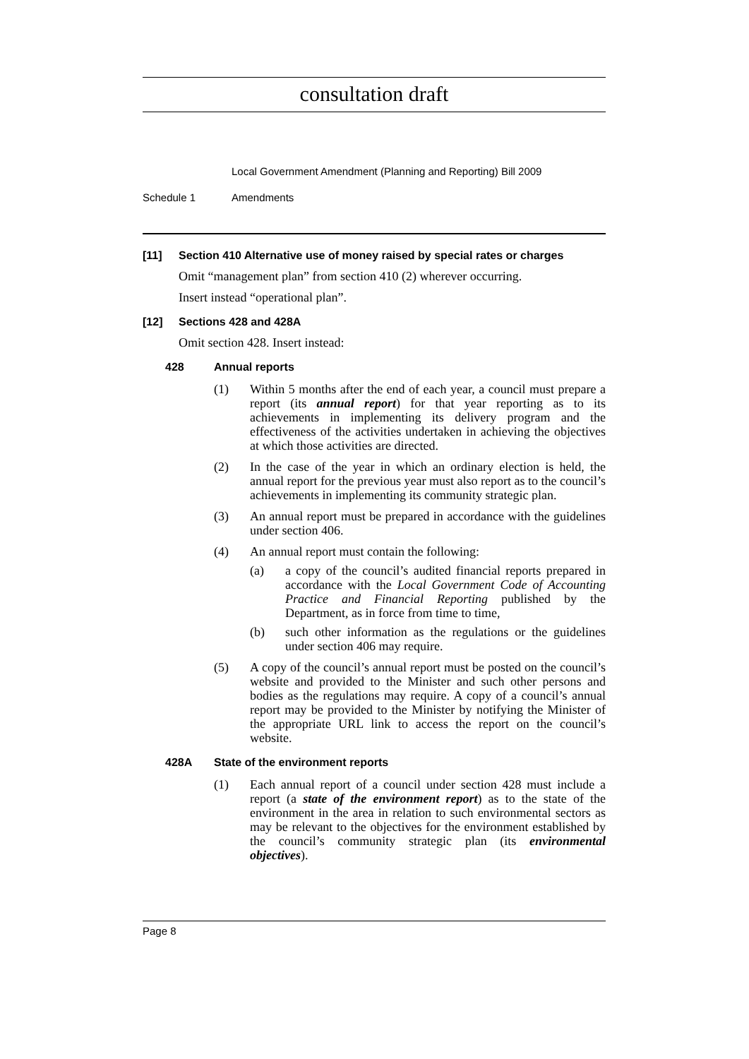consultation draft
Local Government Amendment (Planning and Reporting) Bill 2009
Schedule 1 Amendments
[11] Section 410 Alternative use of money raised by special rates or charges
Omit “management plan” from section 410 (2) wherever occurring.
Insert instead “operational plan”.
[12] Sections 428 and 428A
Omit section 428. Insert instead:
428 Annual reports
(1) Within 5 months after the end of each year, a council must prepare a report (its annual report) for that year reporting as to its achievements in implementing its delivery program and the effectiveness of the activities undertaken in achieving the objectives at which those activities are directed.
(2) In the case of the year in which an ordinary election is held, the annual report for the previous year must also report as to the council’s achievements in implementing its community strategic plan.
(3) An annual report must be prepared in accordance with the guidelines under section 406.
(4) An annual report must contain the following:
(a) a copy of the council’s audited financial reports prepared in accordance with the Local Government Code of Accounting Practice and Financial Reporting published by the Department, as in force from time to time,
(b) such other information as the regulations or the guidelines under section 406 may require.
(5) A copy of the council’s annual report must be posted on the council’s website and provided to the Minister and such other persons and bodies as the regulations may require. A copy of a council’s annual report may be provided to the Minister by notifying the Minister of the appropriate URL link to access the report on the council’s website.
428A State of the environment reports
(1) Each annual report of a council under section 428 must include a report (a state of the environment report) as to the state of the environment in the area in relation to such environmental sectors as may be relevant to the objectives for the environment established by the council’s community strategic plan (its environmental objectives).
Page 8